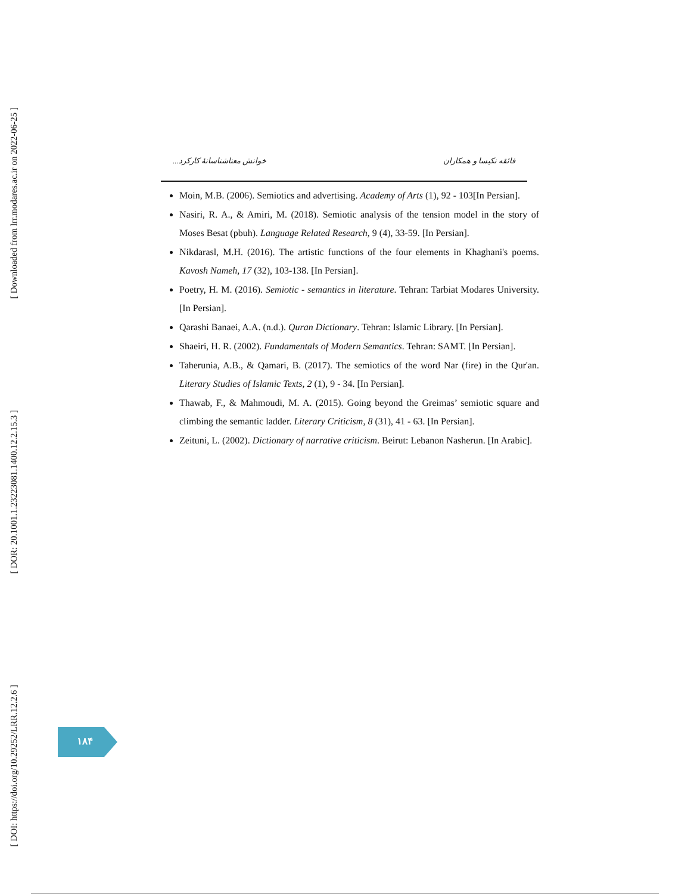[ Downloaded from lrr.modares.ac.ir on 2022-06-25 ]
[ DOR: 20.1001.1.23223081.1400.12.2.15.3 ]
[ DOI: https://doi.org/10.29252/LRR.12.2.6 ]
خوانش معناشناسانهٔ کارکرد... فائقه نکیسا و همکاران
Moin, M.B. (2006). Semiotics and advertising. Academy of Arts (1), 92 - 103[In Persian].
Nasiri, R. A., & Amiri, M. (2018). Semiotic analysis of the tension model in the story of Moses Besat (pbuh). Language Related Research, 9 (4), 33-59. [In Persian].
Nikdarasl, M.H. (2016). The artistic functions of the four elements in Khaghani's poems. Kavosh Nameh, 17 (32), 103-138. [In Persian].
Poetry, H. M. (2016). Semiotic - semantics in literature. Tehran: Tarbiat Modares University. [In Persian].
Qarashi Banaei, A.A. (n.d.). Quran Dictionary. Tehran: Islamic Library. [In Persian].
Shaeiri, H. R. (2002). Fundamentals of Modern Semantics. Tehran: SAMT. [In Persian].
Taherunia, A.B., & Qamari, B. (2017). The semiotics of the word Nar (fire) in the Qur'an. Literary Studies of Islamic Texts, 2 (1), 9 - 34. [In Persian].
Thawab, F., & Mahmoudi, M. A. (2015). Going beyond the Greimas’ semiotic square and climbing the semantic ladder. Literary Criticism, 8 (31), 41 - 63. [In Persian].
Zeituni, L. (2002). Dictionary of narrative criticism. Beirut: Lebanon Nasherun. [In Arabic].
۱۸۴